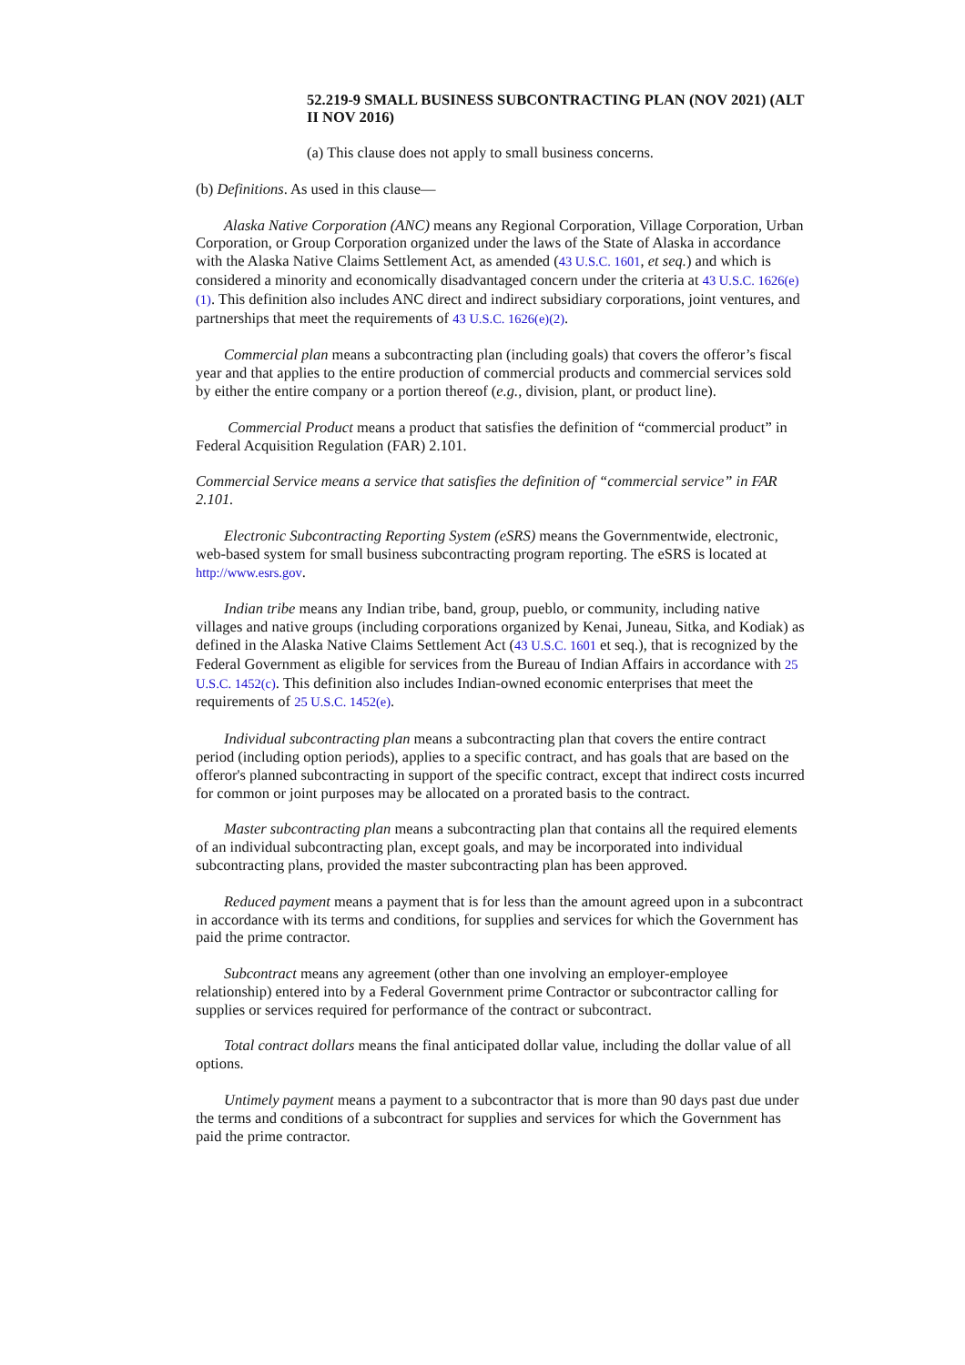52.219-9 SMALL BUSINESS SUBCONTRACTING PLAN (NOV 2021) (ALT II NOV 2016)
(a) This clause does not apply to small business concerns.
(b) Definitions. As used in this clause—
Alaska Native Corporation (ANC) means any Regional Corporation, Village Corporation, Urban Corporation, or Group Corporation organized under the laws of the State of Alaska in accordance with the Alaska Native Claims Settlement Act, as amended (43 U.S.C. 1601, et seq.) and which is considered a minority and economically disadvantaged concern under the criteria at 43 U.S.C. 1626(e)(1). This definition also includes ANC direct and indirect subsidiary corporations, joint ventures, and partnerships that meet the requirements of 43 U.S.C. 1626(e)(2).
Commercial plan means a subcontracting plan (including goals) that covers the offeror’s fiscal year and that applies to the entire production of commercial products and commercial services sold by either the entire company or a portion thereof (e.g., division, plant, or product line).
Commercial Product means a product that satisfies the definition of “commercial product” in Federal Acquisition Regulation (FAR) 2.101.
Commercial Service means a service that satisfies the definition of “commercial service” in FAR 2.101.
Electronic Subcontracting Reporting System (eSRS) means the Governmentwide, electronic, web-based system for small business subcontracting program reporting. The eSRS is located at http://www.esrs.gov.
Indian tribe means any Indian tribe, band, group, pueblo, or community, including native villages and native groups (including corporations organized by Kenai, Juneau, Sitka, and Kodiak) as defined in the Alaska Native Claims Settlement Act (43 U.S.C. 1601 et seq.), that is recognized by the Federal Government as eligible for services from the Bureau of Indian Affairs in accordance with 25 U.S.C. 1452(c). This definition also includes Indian-owned economic enterprises that meet the requirements of 25 U.S.C. 1452(e).
Individual subcontracting plan means a subcontracting plan that covers the entire contract period (including option periods), applies to a specific contract, and has goals that are based on the offeror's planned subcontracting in support of the specific contract, except that indirect costs incurred for common or joint purposes may be allocated on a prorated basis to the contract.
Master subcontracting plan means a subcontracting plan that contains all the required elements of an individual subcontracting plan, except goals, and may be incorporated into individual subcontracting plans, provided the master subcontracting plan has been approved.
Reduced payment means a payment that is for less than the amount agreed upon in a subcontract in accordance with its terms and conditions, for supplies and services for which the Government has paid the prime contractor.
Subcontract means any agreement (other than one involving an employer-employee relationship) entered into by a Federal Government prime Contractor or subcontractor calling for supplies or services required for performance of the contract or subcontract.
Total contract dollars means the final anticipated dollar value, including the dollar value of all options.
Untimely payment means a payment to a subcontractor that is more than 90 days past due under the terms and conditions of a subcontract for supplies and services for which the Government has paid the prime contractor.